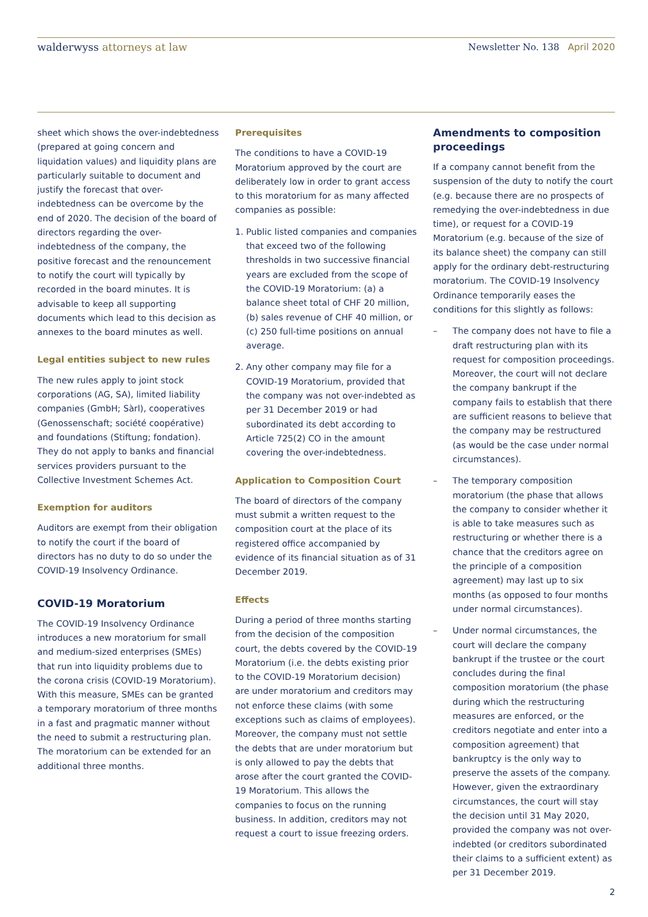walderwyss attorneys at law Newsletter No. 138 April 2020
sheet which shows the over-indebtedness (prepared at going concern and liquidation values) and liquidity plans are particularly suitable to document and justify the forecast that over-indebtedness can be overcome by the end of 2020. The decision of the board of directors regarding the over-indebtedness of the company, the positive forecast and the renouncement to notify the court will typically by recorded in the board minutes. It is advisable to keep all supporting documents which lead to this decision as annexes to the board minutes as well.
Legal entities subject to new rules
The new rules apply to joint stock corporations (AG, SA), limited liability companies (GmbH; Sàrl), cooperatives (Genossenschaft; société coopérative) and foundations (Stiftung; fondation). They do not apply to banks and financial services providers pursuant to the Collective Investment Schemes Act.
Exemption for auditors
Auditors are exempt from their obligation to notify the court if the board of directors has no duty to do so under the COVID-19 Insolvency Ordinance.
COVID-19 Moratorium
The COVID-19 Insolvency Ordinance introduces a new moratorium for small and medium-sized enterprises (SMEs) that run into liquidity problems due to the corona crisis (COVID-19 Moratorium). With this measure, SMEs can be granted a temporary moratorium of three months in a fast and pragmatic manner without the need to submit a restructuring plan. The moratorium can be extended for an additional three months.
Prerequisites
The conditions to have a COVID-19 Moratorium approved by the court are deliberately low in order to grant access to this moratorium for as many affected companies as possible:
1. Public listed companies and companies that exceed two of the following thresholds in two successive financial years are excluded from the scope of the COVID-19 Moratorium: (a) a balance sheet total of CHF 20 million, (b) sales revenue of CHF 40 million, or (c) 250 full-time positions on annual average.
2. Any other company may file for a COVID-19 Moratorium, provided that the company was not over-indebted as per 31 December 2019 or had subordinated its debt according to Article 725(2) CO in the amount covering the over-indebtedness.
Application to Composition Court
The board of directors of the company must submit a written request to the composition court at the place of its registered office accompanied by evidence of its financial situation as of 31 December 2019.
Effects
During a period of three months starting from the decision of the composition court, the debts covered by the COVID-19 Moratorium (i.e. the debts existing prior to the COVID-19 Moratorium decision) are under moratorium and creditors may not enforce these claims (with some exceptions such as claims of employees). Moreover, the company must not settle the debts that are under moratorium but is only allowed to pay the debts that arose after the court granted the COVID-19 Moratorium. This allows the companies to focus on the running business. In addition, creditors may not request a court to issue freezing orders.
Amendments to composition proceedings
If a company cannot benefit from the suspension of the duty to notify the court (e.g. because there are no prospects of remedying the over-indebtedness in due time), or request for a COVID-19 Moratorium (e.g. because of the size of its balance sheet) the company can still apply for the ordinary debt-restructuring moratorium. The COVID-19 Insolvency Ordinance temporarily eases the conditions for this slightly as follows:
– The company does not have to file a draft restructuring plan with its request for composition proceedings. Moreover, the court will not declare the company bankrupt if the company fails to establish that there are sufficient reasons to believe that the company may be restructured (as would be the case under normal circumstances).
– The temporary composition moratorium (the phase that allows the company to consider whether it is able to take measures such as restructuring or whether there is a chance that the creditors agree on the principle of a composition agreement) may last up to six months (as opposed to four months under normal circumstances).
– Under normal circumstances, the court will declare the company bankrupt if the trustee or the court concludes during the final composition moratorium (the phase during which the restructuring measures are enforced, or the creditors negotiate and enter into a composition agreement) that bankruptcy is the only way to preserve the assets of the company. However, given the extraordinary circumstances, the court will stay the decision until 31 May 2020, provided the company was not over-indebted (or creditors subordinated their claims to a sufficient extent) as per 31 December 2019.
2